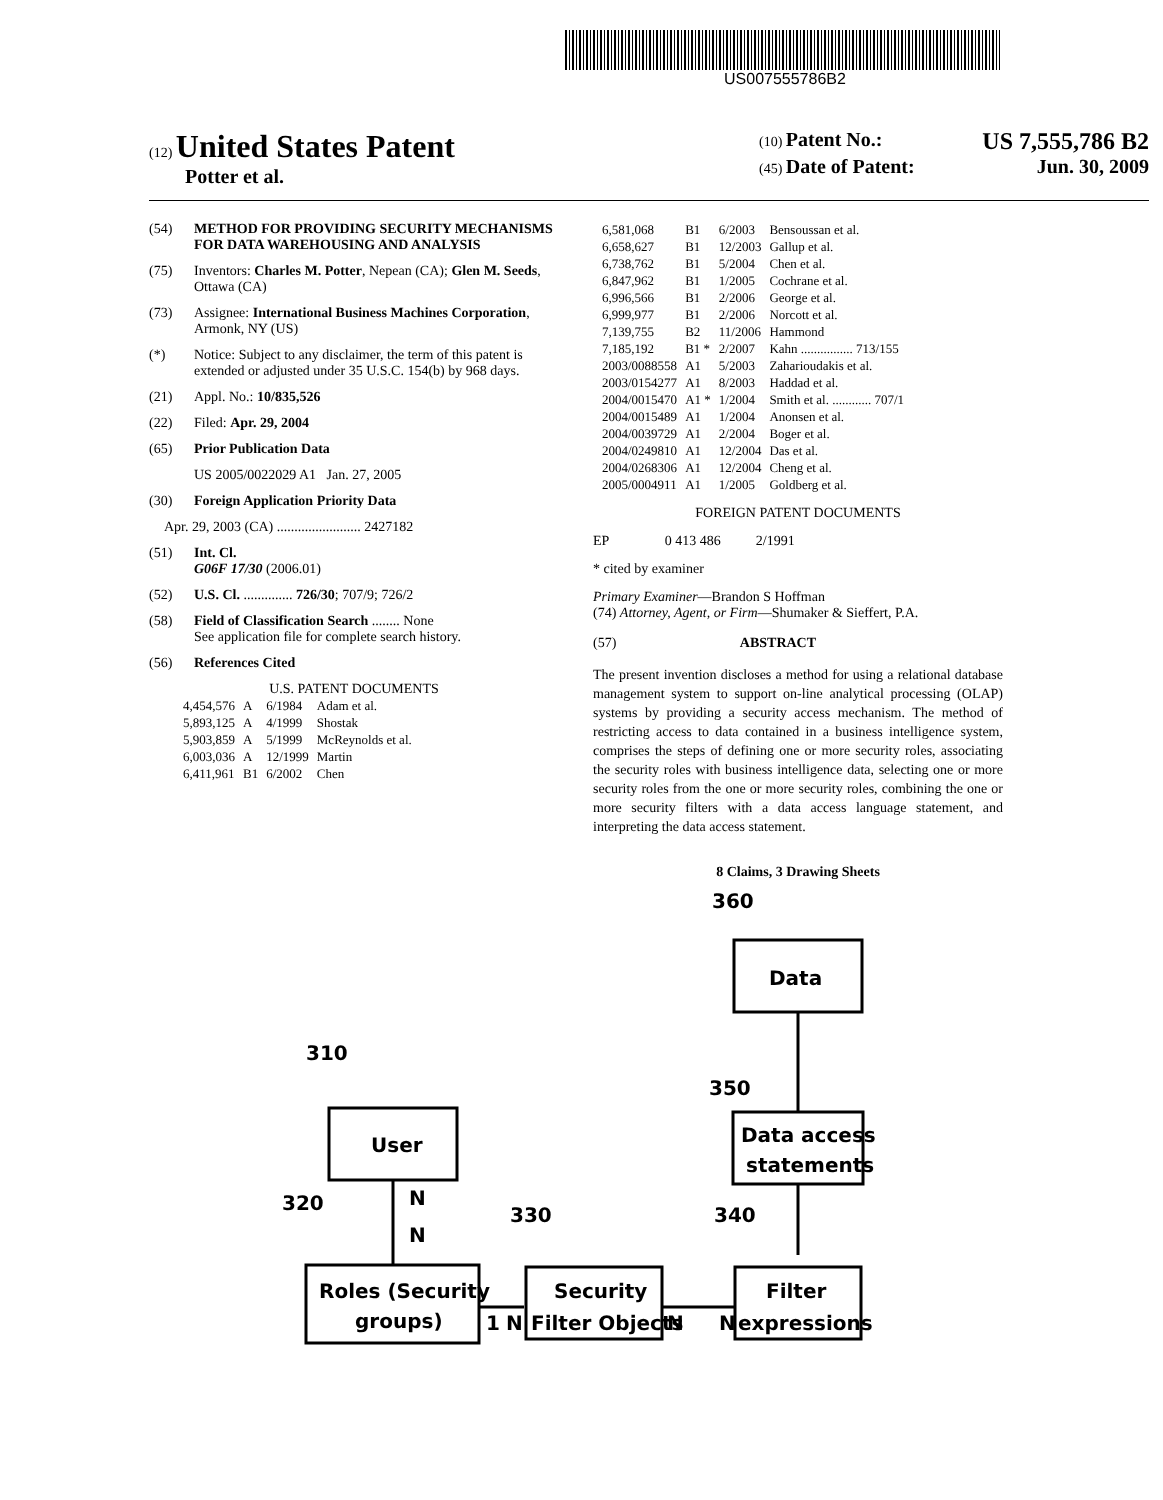US007555786B2
(12) United States Patent
Potter et al.
(10) Patent No.: US 7,555,786 B2
(45) Date of Patent: Jun. 30, 2009
(54) METHOD FOR PROVIDING SECURITY MECHANISMS FOR DATA WAREHOUSING AND ANALYSIS
(75) Inventors: Charles M. Potter, Nepean (CA); Glen M. Seeds, Ottawa (CA)
(73) Assignee: International Business Machines Corporation, Armonk, NY (US)
(*) Notice: Subject to any disclaimer, the term of this patent is extended or adjusted under 35 U.S.C. 154(b) by 968 days.
(21) Appl. No.: 10/835,526
(22) Filed: Apr. 29, 2004
(65) Prior Publication Data
US 2005/0022029 A1 Jan. 27, 2005
(30) Foreign Application Priority Data
Apr. 29, 2003 (CA) ........................ 2427182
(51) Int. Cl.
G06F 17/30 (2006.01)
(52) U.S. Cl. .............. 726/30; 707/9; 726/2
(58) Field of Classification Search ........ None
See application file for complete search history.
(56) References Cited
U.S. PATENT DOCUMENTS
| 4,454,576 | A | 6/1984 | Adam et al. |
| 5,893,125 | A | 4/1999 | Shostak |
| 5,903,859 | A | 5/1999 | McReynolds et al. |
| 6,003,036 | A | 12/1999 | Martin |
| 6,411,961 | B1 | 6/2002 | Chen |
| 6,581,068 | B1 | 6/2003 | Bensoussan et al. |
| 6,658,627 | B1 | 12/2003 | Gallup et al. |
| 6,738,762 | B1 | 5/2004 | Chen et al. |
| 6,847,962 | B1 | 1/2005 | Cochrane et al. |
| 6,996,566 | B1 | 2/2006 | George et al. |
| 6,999,977 | B1 | 2/2006 | Norcott et al. |
| 7,139,755 | B2 | 11/2006 | Hammond |
| 7,185,192 | B1 * | 2/2007 | Kahn ................ 713/155 |
| 2003/0088558 | A1 | 5/2003 | Zaharioudakis et al. |
| 2003/0154277 | A1 | 8/2003 | Haddad et al. |
| 2004/0015470 | A1 * | 1/2004 | Smith et al. ............ 707/1 |
| 2004/0015489 | A1 | 1/2004 | Anonsen et al. |
| 2004/0039729 | A1 | 2/2004 | Boger et al. |
| 2004/0249810 | A1 | 12/2004 | Das et al. |
| 2004/0268306 | A1 | 12/2004 | Cheng et al. |
| 2005/0004911 | A1 | 1/2005 | Goldberg et al. |
FOREIGN PATENT DOCUMENTS
EP 0 413 486 2/1991
* cited by examiner
Primary Examiner—Brandon S Hoffman
(74) Attorney, Agent, or Firm—Shumaker & Sieffert, P.A.
(57) ABSTRACT
The present invention discloses a method for using a relational database management system to support on-line analytical processing (OLAP) systems by providing a security access mechanism. The method of restricting access to data contained in a business intelligence system, comprises the steps of defining one or more security roles, associating the security roles with business intelligence data, selecting one or more security roles from the one or more security roles, combining the one or more security filters with a data access language statement, and interpreting the data access statement.
8 Claims, 3 Drawing Sheets
360
Data
350
Data access
statements
310
User
N
N
320
330
340
Roles (Security
groups)
1
N
Security
Filter Objects
N
N
Filter
expressions